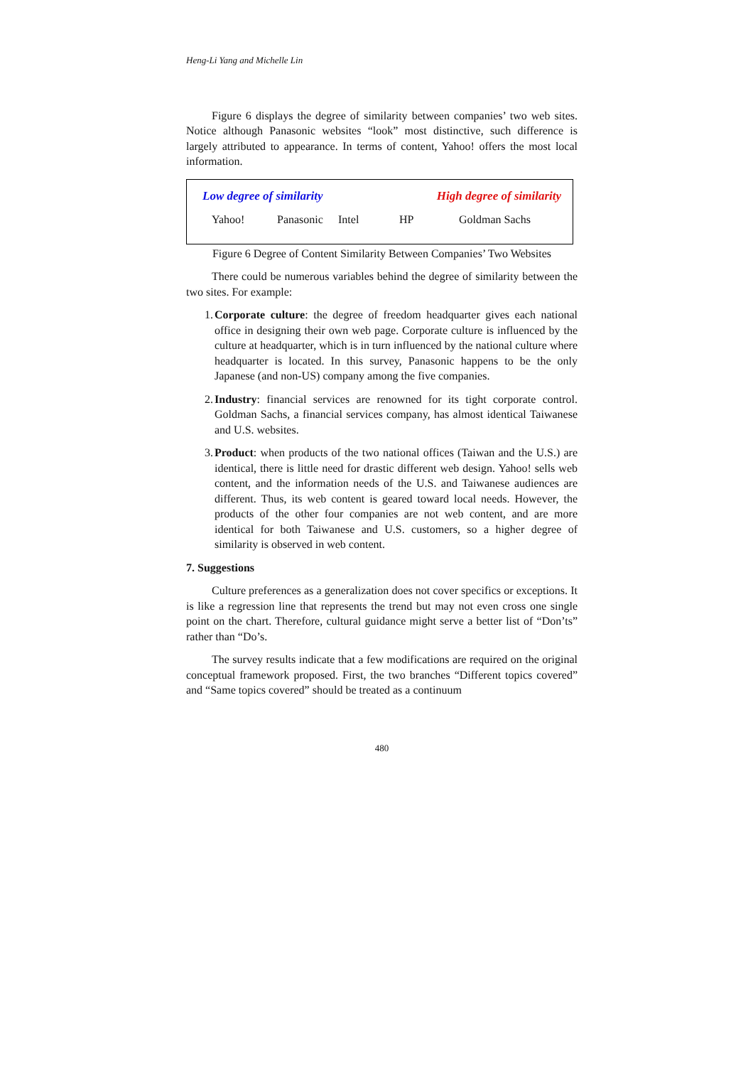Heng-Li Yang and Michelle Lin
Figure 6 displays the degree of similarity between companies’ two web sites. Notice although Panasonic websites “look” most distinctive, such difference is largely attributed to appearance. In terms of content, Yahoo! offers the most local information.
Low degree of similarity High degree of similarity
Yahoo! Panasonic Intel HP Goldman Sachs
Figure 6 Degree of Content Similarity Between Companies’ Two Websites
There could be numerous variables behind the degree of similarity between the two sites. For example:
1. Corporate culture: the degree of freedom headquarter gives each national office in designing their own web page. Corporate culture is influenced by the culture at headquarter, which is in turn influenced by the national culture where headquarter is located. In this survey, Panasonic happens to be the only Japanese (and non-US) company among the five companies.
2. Industry: financial services are renowned for its tight corporate control. Goldman Sachs, a financial services company, has almost identical Taiwanese and U.S. websites.
3. Product: when products of the two national offices (Taiwan and the U.S.) are identical, there is little need for drastic different web design. Yahoo! sells web content, and the information needs of the U.S. and Taiwanese audiences are different. Thus, its web content is geared toward local needs. However, the products of the other four companies are not web content, and are more identical for both Taiwanese and U.S. customers, so a higher degree of similarity is observed in web content.
7. Suggestions
Culture preferences as a generalization does not cover specifics or exceptions. It is like a regression line that represents the trend but may not even cross one single point on the chart. Therefore, cultural guidance might serve a better list of “Don’ts” rather than “Do’s.
The survey results indicate that a few modifications are required on the original conceptual framework proposed. First, the two branches “Different topics covered” and “Same topics covered” should be treated as a continuum
480